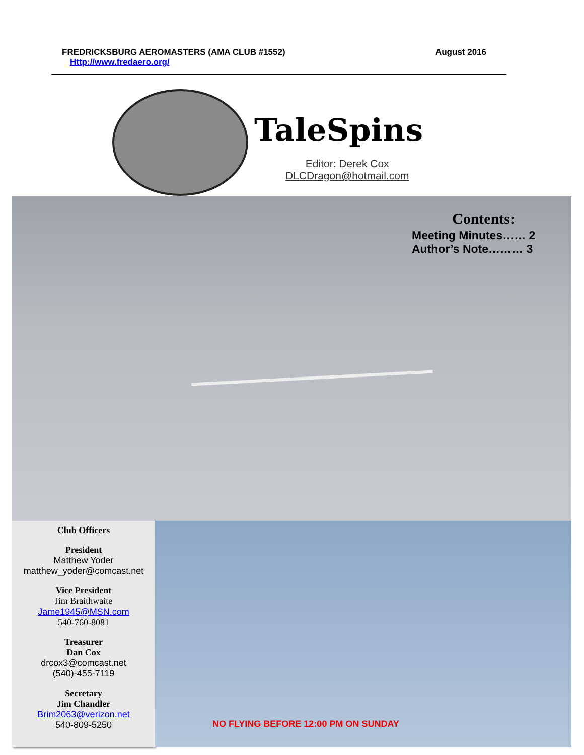FREDRICKSBURG AEROMASTERS (AMA CLUB #1552)
Http://www.fredaero.org/
August 2016
TaleSpins
Editor: Derek Cox
DLCDragon@hotmail.com
Contents:
Meeting Minutes…… 2
Author’s Note……… 3
Club Officers
President
Matthew Yoder
matthew_yoder@comcast.net
Vice President
Jim Braithwaite
Jame1945@MSN.com
540-760-8081
Treasurer
Dan Cox
drcox3@comcast.net
(540)-455-7119
Secretary
Jim Chandler
Brim2063@verizon.net
540-809-5250
NO FLYING BEFORE 12:00 PM ON SUNDAY